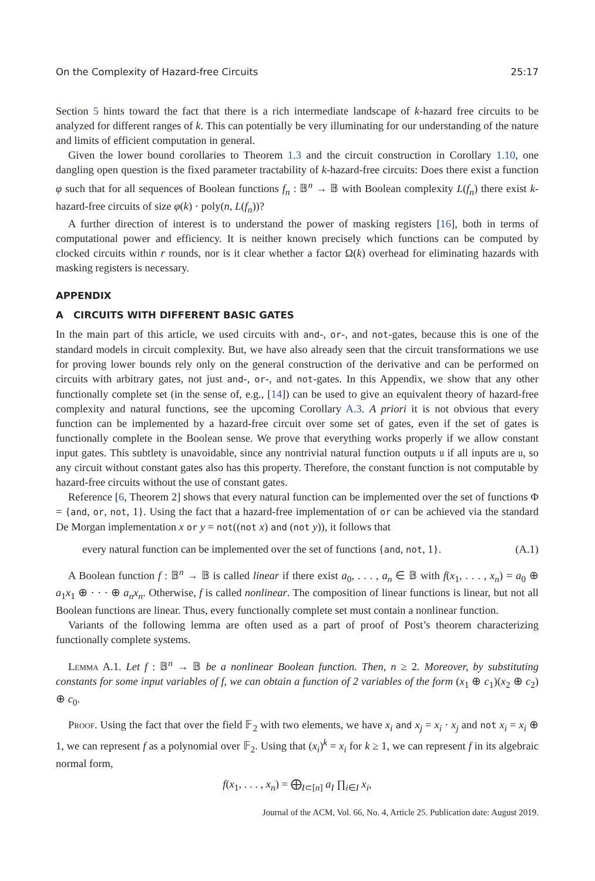On the Complexity of Hazard-free Circuits 25:17
Section 5 hints toward the fact that there is a rich intermediate landscape of k-hazard free circuits to be analyzed for different ranges of k. This can potentially be very illuminating for our understanding of the nature and limits of efficient computation in general.
Given the lower bound corollaries to Theorem 1.3 and the circuit construction in Corollary 1.10, one dangling open question is the fixed parameter tractability of k-hazard-free circuits: Does there exist a function φ such that for all sequences of Boolean functions f<sub>n</sub> : 𝔹<sup>n</sup> → 𝔹 with Boolean complexity L(f<sub>n</sub>) there exist k-hazard-free circuits of size φ(k) · poly(n, L(f<sub>n</sub>))?
A further direction of interest is to understand the power of masking registers [16], both in terms of computational power and efficiency. It is neither known precisely which functions can be computed by clocked circuits within r rounds, nor is it clear whether a factor Ω(k) overhead for eliminating hazards with masking registers is necessary.
APPENDIX
A CIRCUITS WITH DIFFERENT BASIC GATES
In the main part of this article, we used circuits with and-, or-, and not-gates, because this is one of the standard models in circuit complexity. But, we have also already seen that the circuit transformations we use for proving lower bounds rely only on the general construction of the derivative and can be performed on circuits with arbitrary gates, not just and-, or-, and not-gates. In this Appendix, we show that any other functionally complete set (in the sense of, e.g., [14]) can be used to give an equivalent theory of hazard-free complexity and natural functions, see the upcoming Corollary A.3. A priori it is not obvious that every function can be implemented by a hazard-free circuit over some set of gates, even if the set of gates is functionally complete in the Boolean sense. We prove that everything works properly if we allow constant input gates. This subtlety is unavoidable, since any nontrivial natural function outputs 𝔲 if all inputs are 𝔲, so any circuit without constant gates also has this property. Therefore, the constant function is not computable by hazard-free circuits without the use of constant gates.
Reference [6, Theorem 2] shows that every natural function can be implemented over the set of functions Φ = {and, or, not, 1}. Using the fact that a hazard-free implementation of or can be achieved via the standard De Morgan implementation x or y = not((not x) and (not y)), it follows that
every natural function can be implemented over the set of functions {and, not, 1}. (A.1)
A Boolean function f : 𝔹<sup>n</sup> → 𝔹 is called linear if there exist a<sub>0</sub>, . . . , a<sub>n</sub> ∈ 𝔹 with f(x<sub>1</sub>, . . . , x<sub>n</sub>) = a<sub>0</sub> ⊕ a<sub>1</sub>x<sub>1</sub> ⊕ · · · ⊕ a<sub>n</sub>x<sub>n</sub>. Otherwise, f is called nonlinear. The composition of linear functions is linear, but not all Boolean functions are linear. Thus, every functionally complete set must contain a nonlinear function.
Variants of the following lemma are often used as a part of proof of Post’s theorem characterizing functionally complete systems.
Lemma A.1. Let f : 𝔹<sup>n</sup> → 𝔹 be a nonlinear Boolean function. Then, n ≥ 2. Moreover, by substituting constants for some input variables of f, we can obtain a function of 2 variables of the form (x<sub>1</sub> ⊕ c<sub>1</sub>)(x<sub>2</sub> ⊕ c<sub>2</sub>) ⊕ c<sub>0</sub>.
Proof. Using the fact that over the field 𝔽<sub>2</sub> with two elements, we have x<sub>i</sub> and x<sub>j</sub> = x<sub>i</sub> · x<sub>j</sub> and not x<sub>i</sub> = x<sub>i</sub> ⊕ 1, we can represent f as a polynomial over 𝔽<sub>2</sub>. Using that (x<sub>i</sub>)<sup>k</sup> = x<sub>i</sub> for k ≥ 1, we can represent f in its algebraic normal form,
f(x<sub>1</sub>, . . . , x<sub>n</sub>) = ⨁<sub>I⊂[n]</sub> a<sub>I</sub> ∏<sub>i∈I</sub> x<sub>i</sub>,
Journal of the ACM, Vol. 66, No. 4, Article 25. Publication date: August 2019.